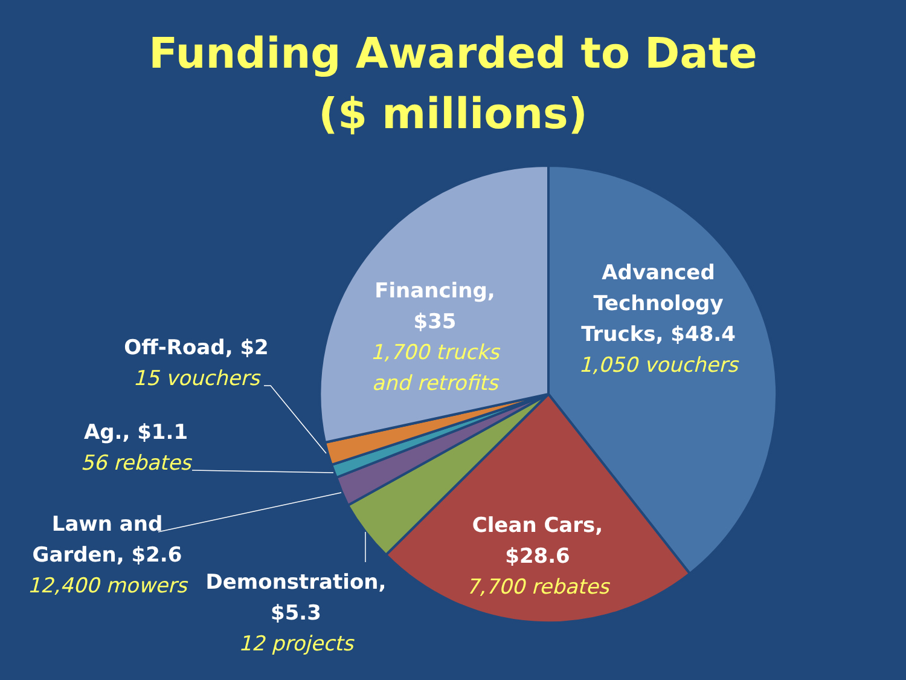Funding Awarded to Date
($ millions)
Advanced Technology Trucks, $48.4
1,050 vouchers
Financing, $35
1,700 trucks and retrofits
Clean Cars, $28.6
7,700 rebates
Demonstration, $5.3
12 projects
Off-Road, $2
15 vouchers
Ag., $1.1
56 rebates
Lawn and Garden, $2.6
12,400 mowers